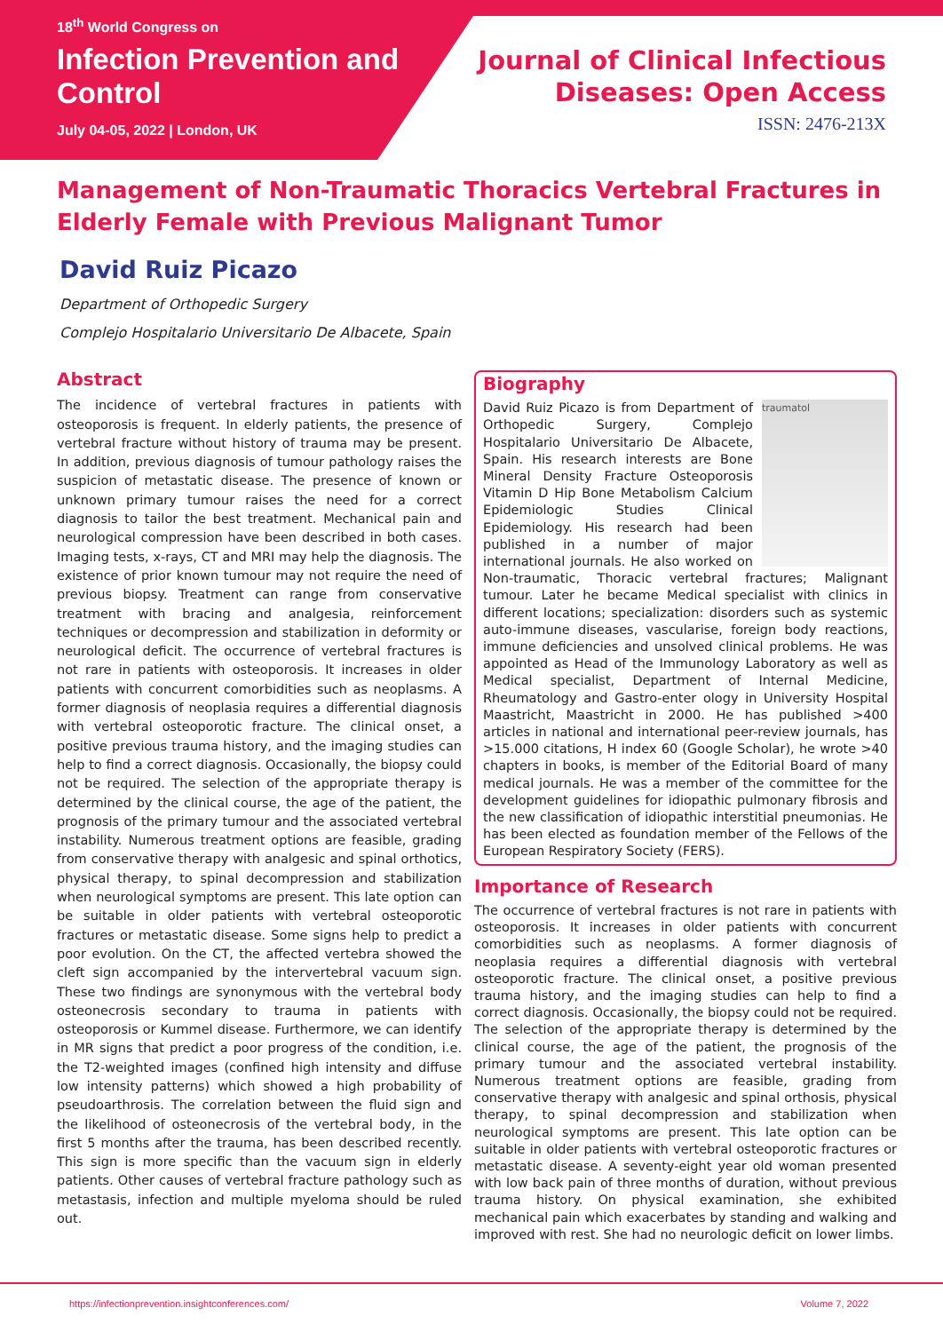18<sup>th</sup> World Congress on
Infection Prevention and
Control
July 04-05, 2022 | London, UK
Journal of Clinical Infectious
Diseases: Open Access
ISSN: 2476-213X
Management of Non-Traumatic Thoracics Vertebral Fractures in Elderly Female with Previous Malignant Tumor
David Ruiz Picazo
Department of Orthopedic Surgery
Complejo Hospitalario Universitario De Albacete, Spain
Abstract
The incidence of vertebral fractures in patients with osteoporosis is frequent. In elderly patients, the presence of vertebral fracture without history of trauma may be present. In addition, previous diagnosis of tumour pathology raises the suspicion of metastatic disease. The presence of known or unknown primary tumour raises the need for a correct diagnosis to tailor the best treatment. Mechanical pain and neurological compression have been described in both cases. Imaging tests, x-rays, CT and MRI may help the diagnosis. The existence of prior known tumour may not require the need of previous biopsy. Treatment can range from conservative treatment with bracing and analgesia, reinforcement techniques or decompression and stabilization in deformity or neurological deficit. The occurrence of vertebral fractures is not rare in patients with osteoporosis. It increases in older patients with concurrent comorbidities such as neoplasms. A former diagnosis of neoplasia requires a differential diagnosis with vertebral osteoporotic fracture. The clinical onset, a positive previous trauma history, and the imaging studies can help to find a correct diagnosis. Occasionally, the biopsy could not be required. The selection of the appropriate therapy is determined by the clinical course, the age of the patient, the prognosis of the primary tumour and the associated vertebral instability. Numerous treatment options are feasible, grading from conservative therapy with analgesic and spinal orthotics, physical therapy, to spinal decompression and stabilization when neurological symptoms are present. This late option can be suitable in older patients with vertebral osteoporotic fractures or metastatic disease. Some signs help to predict a poor evolution. On the CT, the affected vertebra showed the cleft sign accompanied by the intervertebral vacuum sign. These two findings are synonymous with the vertebral body osteonecrosis secondary to trauma in patients with osteoporosis or Kummel disease. Furthermore, we can identify in MR signs that predict a poor progress of the condition, i.e. the T2-weighted images (confined high intensity and diffuse low intensity patterns) which showed a high probability of pseudoarthrosis. The correlation between the fluid sign and the likelihood of osteonecrosis of the vertebral body, in the first 5 months after the trauma, has been described recently. This sign is more specific than the vacuum sign in elderly patients. Other causes of vertebral fracture pathology such as metastasis, infection and multiple myeloma should be ruled out.
Biography
traumatol
David Ruiz Picazo is from Department of Orthopedic Surgery, Complejo Hospitalario Universitario De Albacete, Spain. His research interests are Bone Mineral Density Fracture Osteoporosis Vitamin D Hip Bone Metabolism Calcium Epidemiologic Studies Clinical Epidemiology. His research had been published in a number of major international journals. He also worked on Non-traumatic, Thoracic vertebral fractures; Malignant tumour. Later he became Medical specialist with clinics in different locations; specialization: disorders such as systemic auto-immune diseases, vascularise, foreign body reactions, immune deficiencies and unsolved clinical problems. He was appointed as Head of the Immunology Laboratory as well as Medical specialist, Department of Internal Medicine, Rheumatology and Gastro-enter ology in University Hospital Maastricht, Maastricht in 2000. He has published >400 articles in national and international peer-review journals, has >15.000 citations, H index 60 (Google Scholar), he wrote >40 chapters in books, is member of the Editorial Board of many medical journals. He was a member of the committee for the development guidelines for idiopathic pulmonary fibrosis and the new classification of idiopathic interstitial pneumonias. He has been elected as foundation member of the Fellows of the European Respiratory Society (FERS).
Importance of Research
The occurrence of vertebral fractures is not rare in patients with osteoporosis. It increases in older patients with concurrent comorbidities such as neoplasms. A former diagnosis of neoplasia requires a differential diagnosis with vertebral osteoporotic fracture. The clinical onset, a positive previous trauma history, and the imaging studies can help to find a correct diagnosis. Occasionally, the biopsy could not be required. The selection of the appropriate therapy is determined by the clinical course, the age of the patient, the prognosis of the primary tumour and the associated vertebral instability. Numerous treatment options are feasible, grading from conservative therapy with analgesic and spinal orthosis, physical therapy, to spinal decompression and stabilization when neurological symptoms are present. This late option can be suitable in older patients with vertebral osteoporotic fractures or metastatic disease. A seventy-eight year old woman presented with low back pain of three months of duration, without previous trauma history. On physical examination, she exhibited mechanical pain which exacerbates by standing and walking and improved with rest. She had no neurologic deficit on lower limbs.
https://infectionprevention.insightconferences.com/ Volume 7, 2022